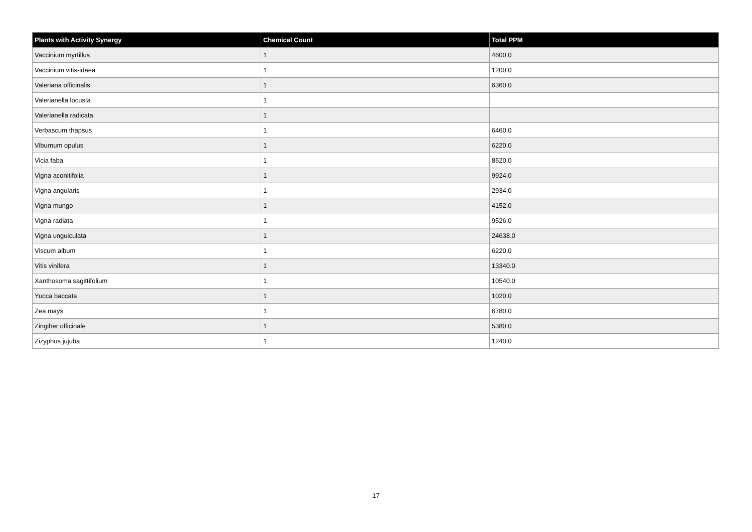| Plants with Activity Synergy | Chemical Count | Total PPM |
| --- | --- | --- |
| Vaccinium myrtillus | 1 | 4600.0 |
| Vaccinium vitis-idaea | 1 | 1200.0 |
| Valeriana officinalis | 1 | 6360.0 |
| Valerianella locusta | 1 | |
| Valerianella radicata | 1 | |
| Verbascum thapsus | 1 | 6460.0 |
| Viburnum opulus | 1 | 6220.0 |
| Vicia faba | 1 | 8520.0 |
| Vigna aconitifolia | 1 | 9924.0 |
| Vigna angularis | 1 | 2934.0 |
| Vigna mungo | 1 | 4152.0 |
| Vigna radiata | 1 | 9526.0 |
| Vigna unguiculata | 1 | 24638.0 |
| Viscum album | 1 | 6220.0 |
| Vitis vinifera | 1 | 13340.0 |
| Xanthosoma sagittifolium | 1 | 10540.0 |
| Yucca baccata | 1 | 1020.0 |
| Zea mays | 1 | 6780.0 |
| Zingiber officinale | 1 | 5380.0 |
| Zizyphus jujuba | 1 | 1240.0 |
17